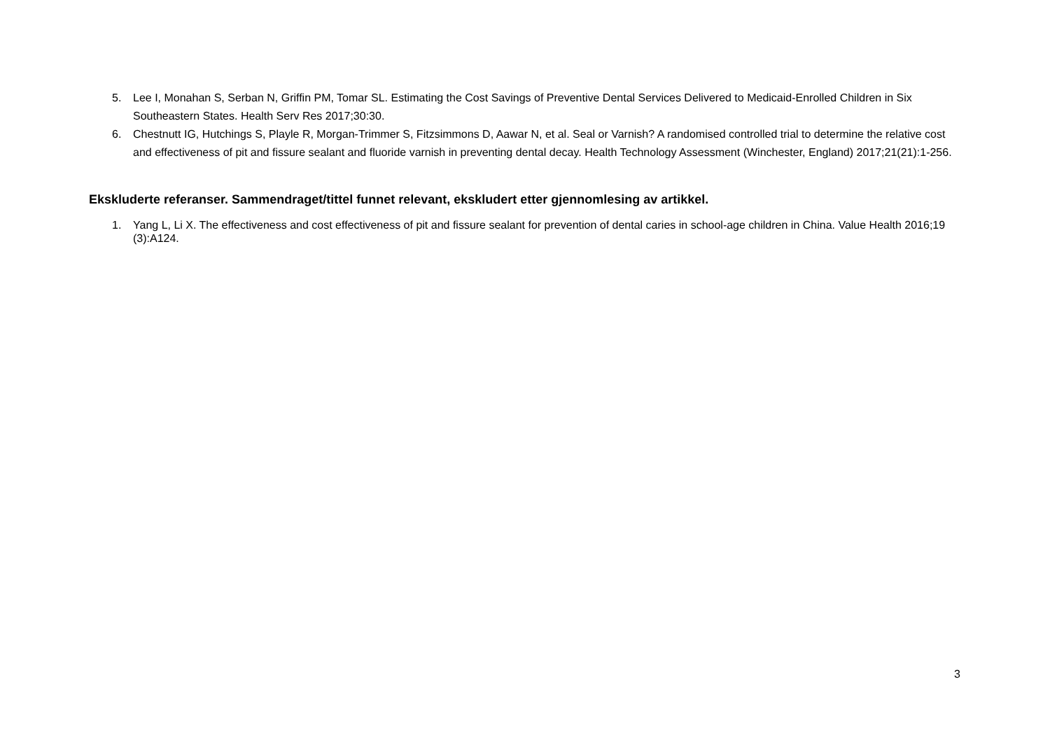5. Lee I, Monahan S, Serban N, Griffin PM, Tomar SL. Estimating the Cost Savings of Preventive Dental Services Delivered to Medicaid-Enrolled Children in Six Southeastern States. Health Serv Res 2017;30:30.
6. Chestnutt IG, Hutchings S, Playle R, Morgan-Trimmer S, Fitzsimmons D, Aawar N, et al. Seal or Varnish? A randomised controlled trial to determine the relative cost and effectiveness of pit and fissure sealant and fluoride varnish in preventing dental decay. Health Technology Assessment (Winchester, England) 2017;21(21):1-256.
Ekskluderte referanser. Sammendraget/tittel funnet relevant, ekskludert etter gjennomlesing av artikkel.
1. Yang L, Li X. The effectiveness and cost effectiveness of pit and fissure sealant for prevention of dental caries in school-age children in China. Value Health 2016;19 (3):A124.
3